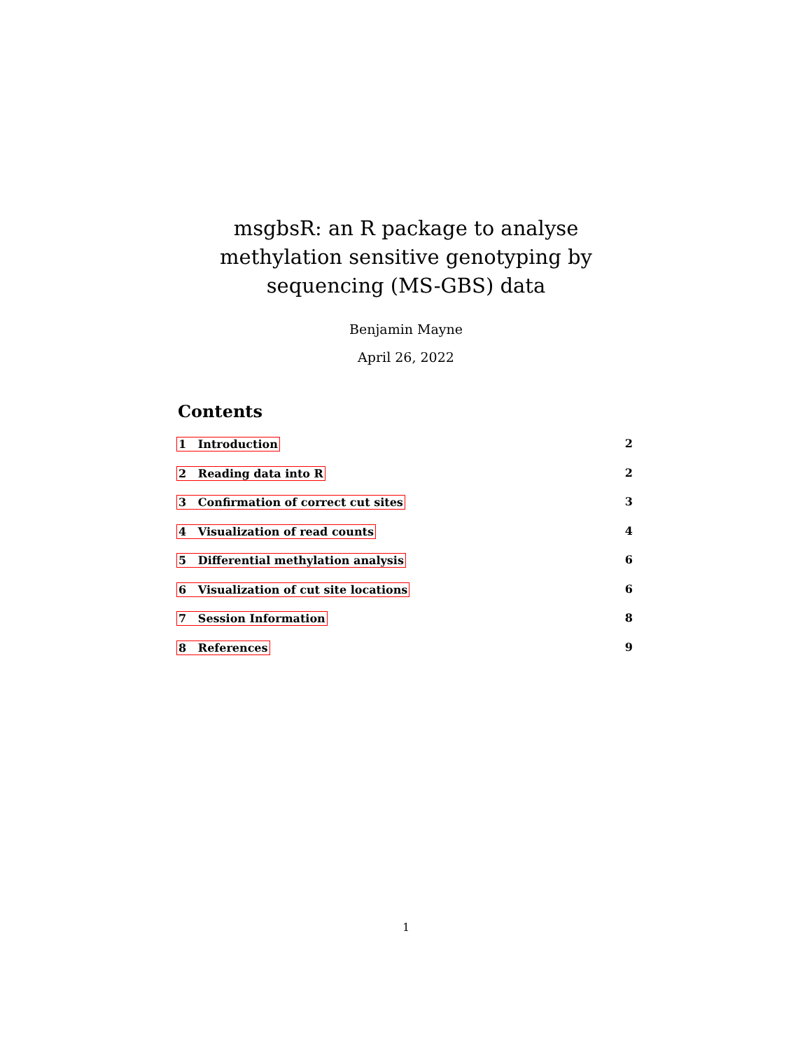msgbsR: an R package to analyse methylation sensitive genotyping by sequencing (MS-GBS) data
Benjamin Mayne
April 26, 2022
Contents
1 Introduction 2
2 Reading data into R 2
3 Confirmation of correct cut sites 3
4 Visualization of read counts 4
5 Differential methylation analysis 6
6 Visualization of cut site locations 6
7 Session Information 8
8 References 9
1